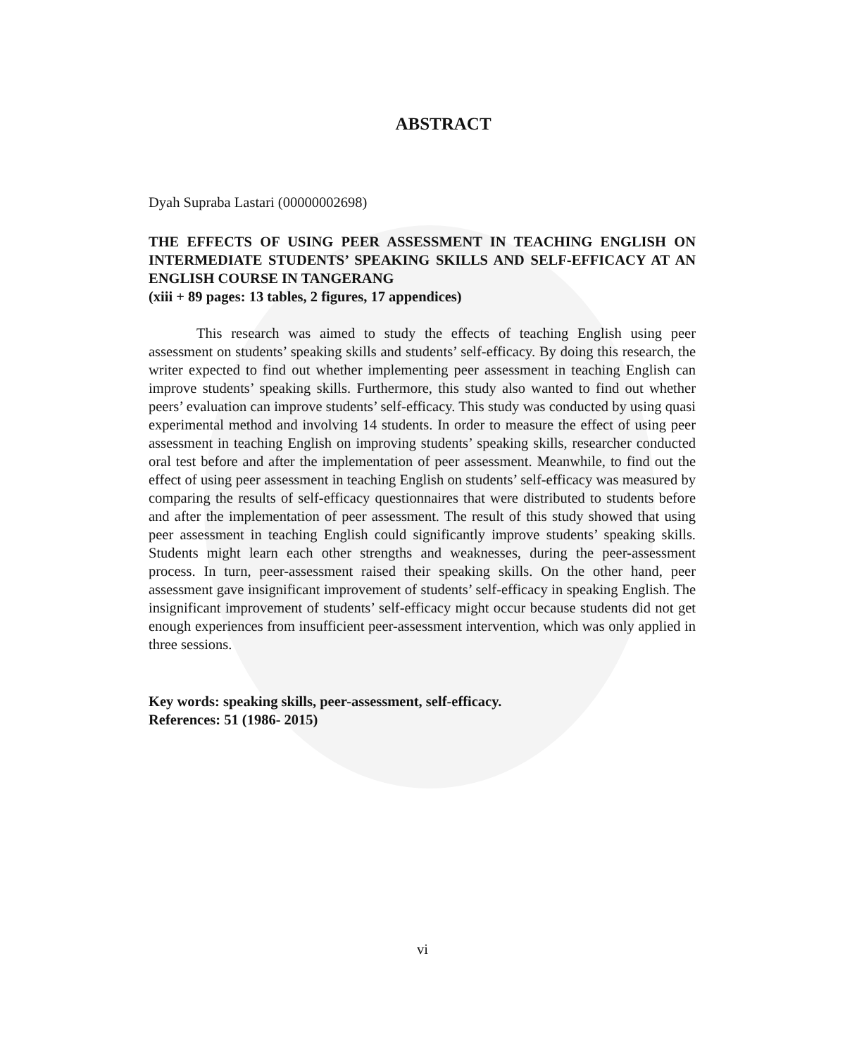ABSTRACT
Dyah Supraba Lastari (00000002698)
THE EFFECTS OF USING PEER ASSESSMENT IN TEACHING ENGLISH ON INTERMEDIATE STUDENTS’ SPEAKING SKILLS AND SELF-EFFICACY AT AN ENGLISH COURSE IN TANGERANG
(xiii + 89 pages: 13 tables, 2 figures, 17 appendices)
This research was aimed to study the effects of teaching English using peer assessment on students’ speaking skills and students’ self-efficacy. By doing this research, the writer expected to find out whether implementing peer assessment in teaching English can improve students’ speaking skills. Furthermore, this study also wanted to find out whether peers’ evaluation can improve students’ self-efficacy. This study was conducted by using quasi experimental method and involving 14 students. In order to measure the effect of using peer assessment in teaching English on improving students’ speaking skills, researcher conducted oral test before and after the implementation of peer assessment. Meanwhile, to find out the effect of using peer assessment in teaching English on students’ self-efficacy was measured by comparing the results of self-efficacy questionnaires that were distributed to students before and after the implementation of peer assessment. The result of this study showed that using peer assessment in teaching English could significantly improve students’ speaking skills. Students might learn each other strengths and weaknesses, during the peer-assessment process. In turn, peer-assessment raised their speaking skills. On the other hand, peer assessment gave insignificant improvement of students’ self-efficacy in speaking English. The insignificant improvement of students’ self-efficacy might occur because students did not get enough experiences from insufficient peer-assessment intervention, which was only applied in three sessions.
Key words: speaking skills, peer-assessment, self-efficacy.
References: 51 (1986- 2015)
vi